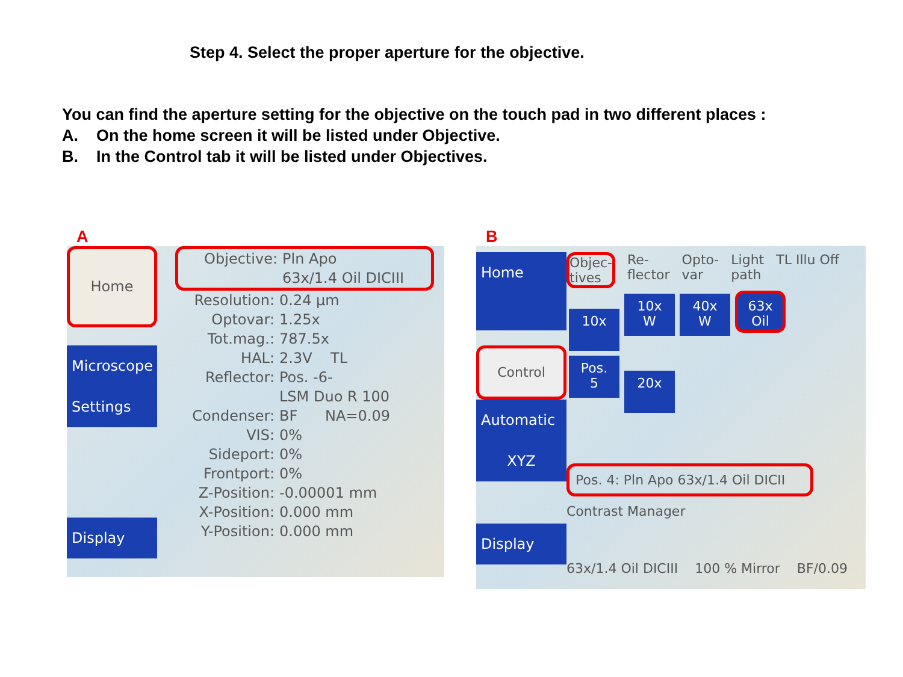Step 4. Select the proper aperture for the objective.
You can find the aperture setting for the objective on the touch pad in two different places :
A. On the home screen it will be listed under Objective.
B. In the Control tab it will be listed under Objectives.
A
Home
Microscope
Settings
Display
Objective: Pln Apo
63x/1.4 Oil DICIII
Resolution: 0.24 µm
Optovar: 1.25x
Tot.mag.: 787.5x
HAL: 2.3V TL
Reflector: Pos. -6-
LSM Duo R 100
Condenser: BF NA=0.09
VIS: 0%
Sideport: 0%
Frontport: 0%
Z-Position: -0.00001 mm
X-Position: 0.000 mm
Y-Position: 0.000 mm
B
Home
Control
Automatic
XYZ
Display
Objec-
tives Re-
flector Opto-
var Light
path TL Illu Off
10x 10x
W 40x
W 63x
Oil
Pos.
5 20x
Pos. 4: Pln Apo 63x/1.4 Oil DICII
Contrast Manager
63x/1.4 Oil DICIII 100 % Mirror BF/0.09